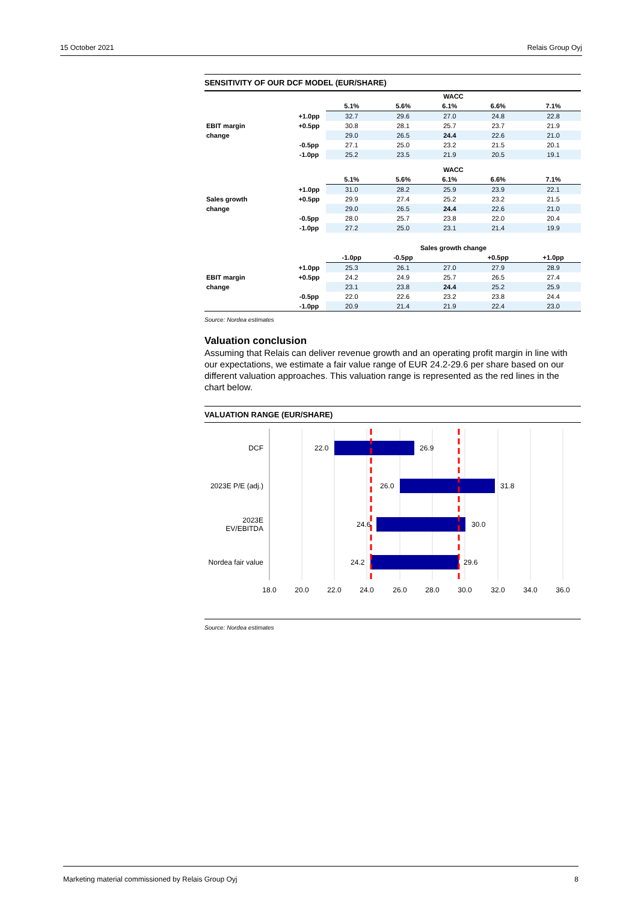15 October 2021 Relais Group Oyj
SENSITIVITY OF OUR DCF MODEL (EUR/SHARE)
| | | WACC | | | | |
| | | 5.1% | 5.6% | 6.1% | 6.6% | 7.1% |
| | +1.0pp | 32.7 | 29.6 | 27.0 | 24.8 | 22.8 |
| EBIT margin | +0.5pp | 30.8 | 28.1 | 25.7 | 23.7 | 21.9 |
| change | | 29.0 | 26.5 | 24.4 | 22.6 | 21.0 |
| | -0.5pp | 27.1 | 25.0 | 23.2 | 21.5 | 20.1 |
| | -1.0pp | 25.2 | 23.5 | 21.9 | 20.5 | 19.1 |
| | | WACC | | | | |
| | | 5.1% | 5.6% | 6.1% | 6.6% | 7.1% |
| | +1.0pp | 31.0 | 28.2 | 25.9 | 23.9 | 22.1 |
| Sales growth | +0.5pp | 29.9 | 27.4 | 25.2 | 23.2 | 21.5 |
| change | | 29.0 | 26.5 | 24.4 | 22.6 | 21.0 |
| | -0.5pp | 28.0 | 25.7 | 23.8 | 22.0 | 20.4 |
| | -1.0pp | 27.2 | 25.0 | 23.1 | 21.4 | 19.9 |
| | | Sales growth change | | | | |
| | | -1.0pp | -0.5pp | | +0.5pp | +1.0pp |
| | +1.0pp | 25.3 | 26.1 | 27.0 | 27.9 | 28.9 |
| EBIT margin | +0.5pp | 24.2 | 24.9 | 25.7 | 26.5 | 27.4 |
| change | | 23.1 | 23.8 | 24.4 | 25.2 | 25.9 |
| | -0.5pp | 22.0 | 22.6 | 23.2 | 23.8 | 24.4 |
| | -1.0pp | 20.9 | 21.4 | 21.9 | 22.4 | 23.0 |
Source: Nordea estimates
Valuation conclusion
Assuming that Relais can deliver revenue growth and an operating profit margin in line with our expectations, we estimate a fair value range of EUR 24.2-29.6 per share based on our different valuation approaches. This valuation range is represented as the red lines in the chart below.
VALUATION RANGE (EUR/SHARE)
DCF
2023E P/E (adj.)
2023E
EV/EBITDA
Nordea fair value
22.0
26.9
26.0
31.8
24.6
30.0
24.2
29.6
18.0
20.0
22.0
24.0
26.0
28.0
30.0
32.0
34.0
36.0
Source: Nordea estimates
Marketing material commissioned by Relais Group Oyj 8